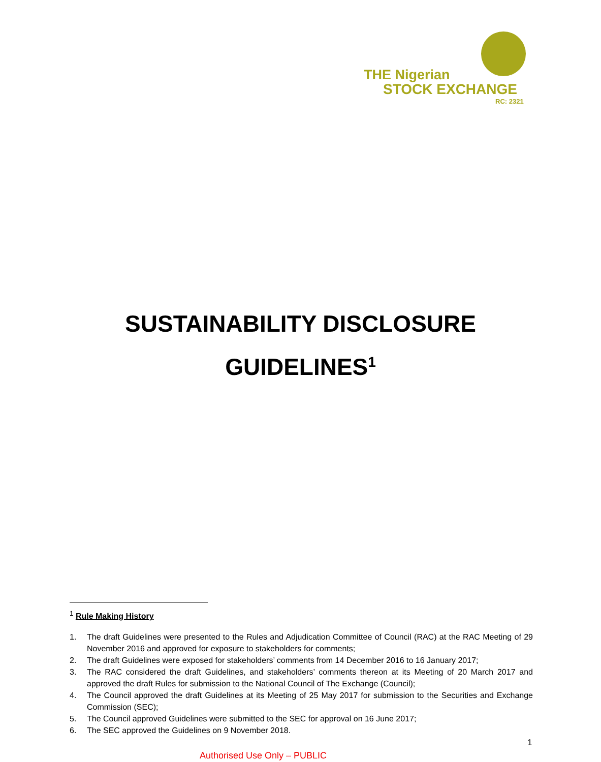THE Nigerian
STOCK EXCHANGE
RC: 2321
SUSTAINABILITY DISCLOSURE
GUIDELINES<sup>1</sup>
<sup>1</sup> Rule Making History
1. The draft Guidelines were presented to the Rules and Adjudication Committee of Council (RAC) at the RAC Meeting of 29 November 2016 and approved for exposure to stakeholders for comments;
2. The draft Guidelines were exposed for stakeholders’ comments from 14 December 2016 to 16 January 2017;
3. The RAC considered the draft Guidelines, and stakeholders’ comments thereon at its Meeting of 20 March 2017 and approved the draft Rules for submission to the National Council of The Exchange (Council);
4. The Council approved the draft Guidelines at its Meeting of 25 May 2017 for submission to the Securities and Exchange Commission (SEC);
5. The Council approved Guidelines were submitted to the SEC for approval on 16 June 2017;
6. The SEC approved the Guidelines on 9 November 2018.
1
Authorised Use Only – PUBLIC